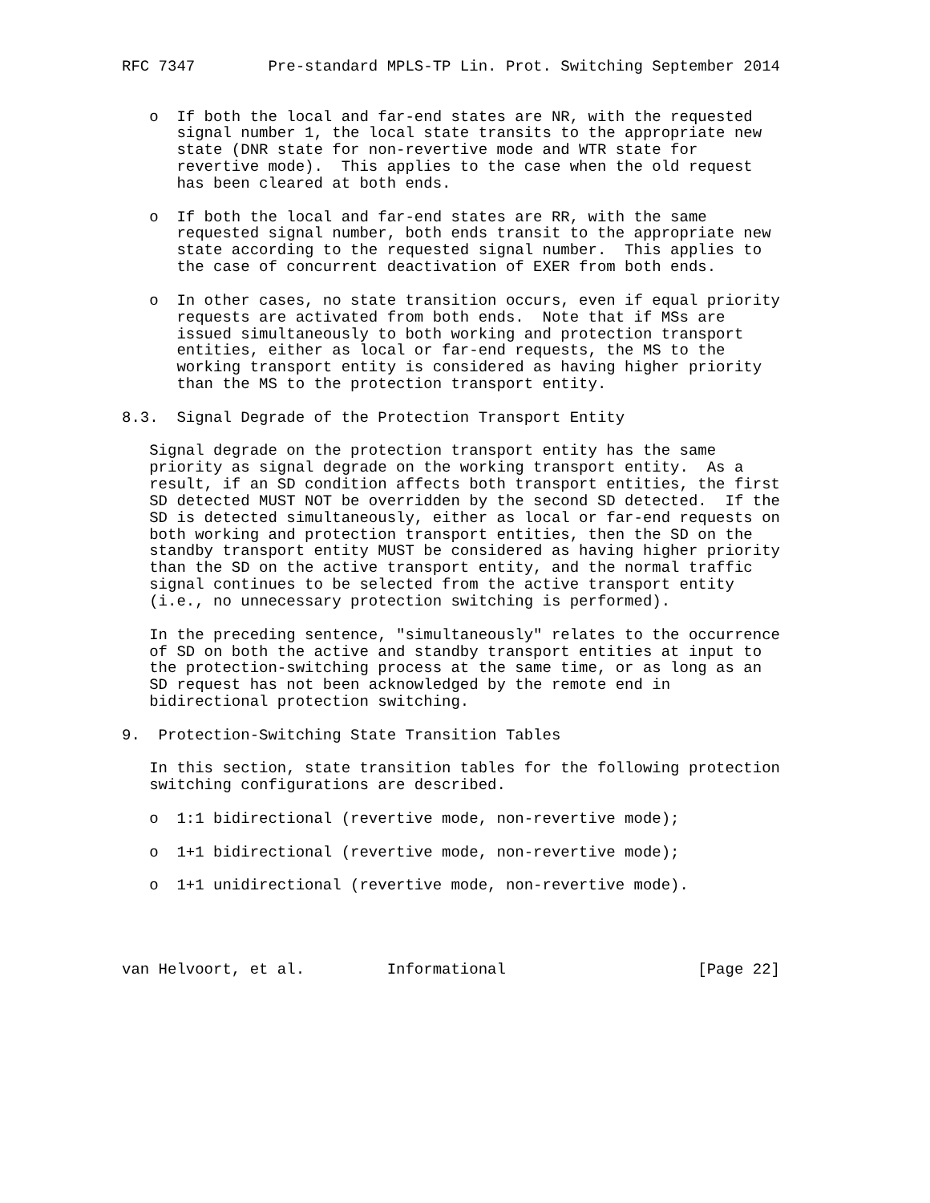RFC 7347        Pre-standard MPLS-TP Lin. Prot. Switching September 2014


   o  If both the local and far-end states are NR, with the requested
      signal number 1, the local state transits to the appropriate new
      state (DNR state for non-revertive mode and WTR state for
      revertive mode).  This applies to the case when the old request
      has been cleared at both ends.

   o  If both the local and far-end states are RR, with the same
      requested signal number, both ends transit to the appropriate new
      state according to the requested signal number.  This applies to
      the case of concurrent deactivation of EXER from both ends.

   o  In other cases, no state transition occurs, even if equal priority
      requests are activated from both ends.  Note that if MSs are
      issued simultaneously to both working and protection transport
      entities, either as local or far-end requests, the MS to the
      working transport entity is considered as having higher priority
      than the MS to the protection transport entity.

8.3.  Signal Degrade of the Protection Transport Entity

   Signal degrade on the protection transport entity has the same
   priority as signal degrade on the working transport entity.  As a
   result, if an SD condition affects both transport entities, the first
   SD detected MUST NOT be overridden by the second SD detected.  If the
   SD is detected simultaneously, either as local or far-end requests on
   both working and protection transport entities, then the SD on the
   standby transport entity MUST be considered as having higher priority
   than the SD on the active transport entity, and the normal traffic
   signal continues to be selected from the active transport entity
   (i.e., no unnecessary protection switching is performed).

   In the preceding sentence, "simultaneously" relates to the occurrence
   of SD on both the active and standby transport entities at input to
   the protection-switching process at the same time, or as long as an
   SD request has not been acknowledged by the remote end in
   bidirectional protection switching.

9.  Protection-Switching State Transition Tables

   In this section, state transition tables for the following protection
   switching configurations are described.

   o  1:1 bidirectional (revertive mode, non-revertive mode);

   o  1+1 bidirectional (revertive mode, non-revertive mode);

   o  1+1 unidirectional (revertive mode, non-revertive mode).




van Helvoort, et al.         Informational                     [Page 22]